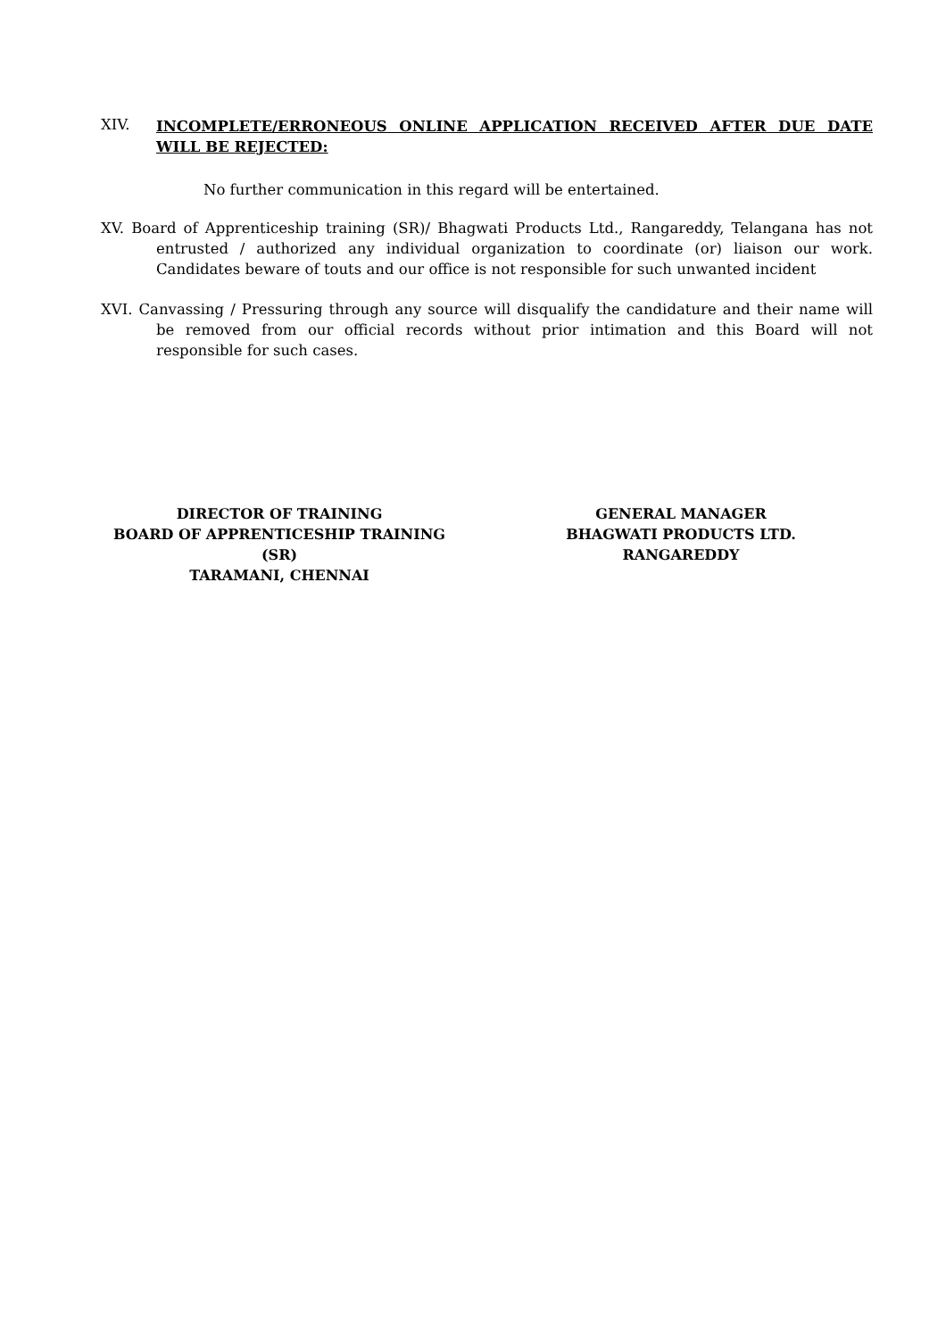XIV.
INCOMPLETE/ERRONEOUS ONLINE APPLICATION RECEIVED AFTER DUE DATE WILL BE REJECTED:
No further communication in this regard will be entertained.
XV. Board of Apprenticeship training (SR)/ Bhagwati Products Ltd., Rangareddy, Telangana has not entrusted / authorized any individual organization to coordinate (or) liaison our work. Candidates beware of touts and our office is not responsible for such unwanted incident
XVI. Canvassing / Pressuring through any source will disqualify the candidature and their name will be removed from our official records without prior intimation and this Board will not responsible for such cases.
DIRECTOR OF TRAINING
BOARD OF APPRENTICESHIP TRAINING (SR)
TARAMANI, CHENNAI
GENERAL MANAGER
BHAGWATI PRODUCTS LTD.
RANGAREDDY